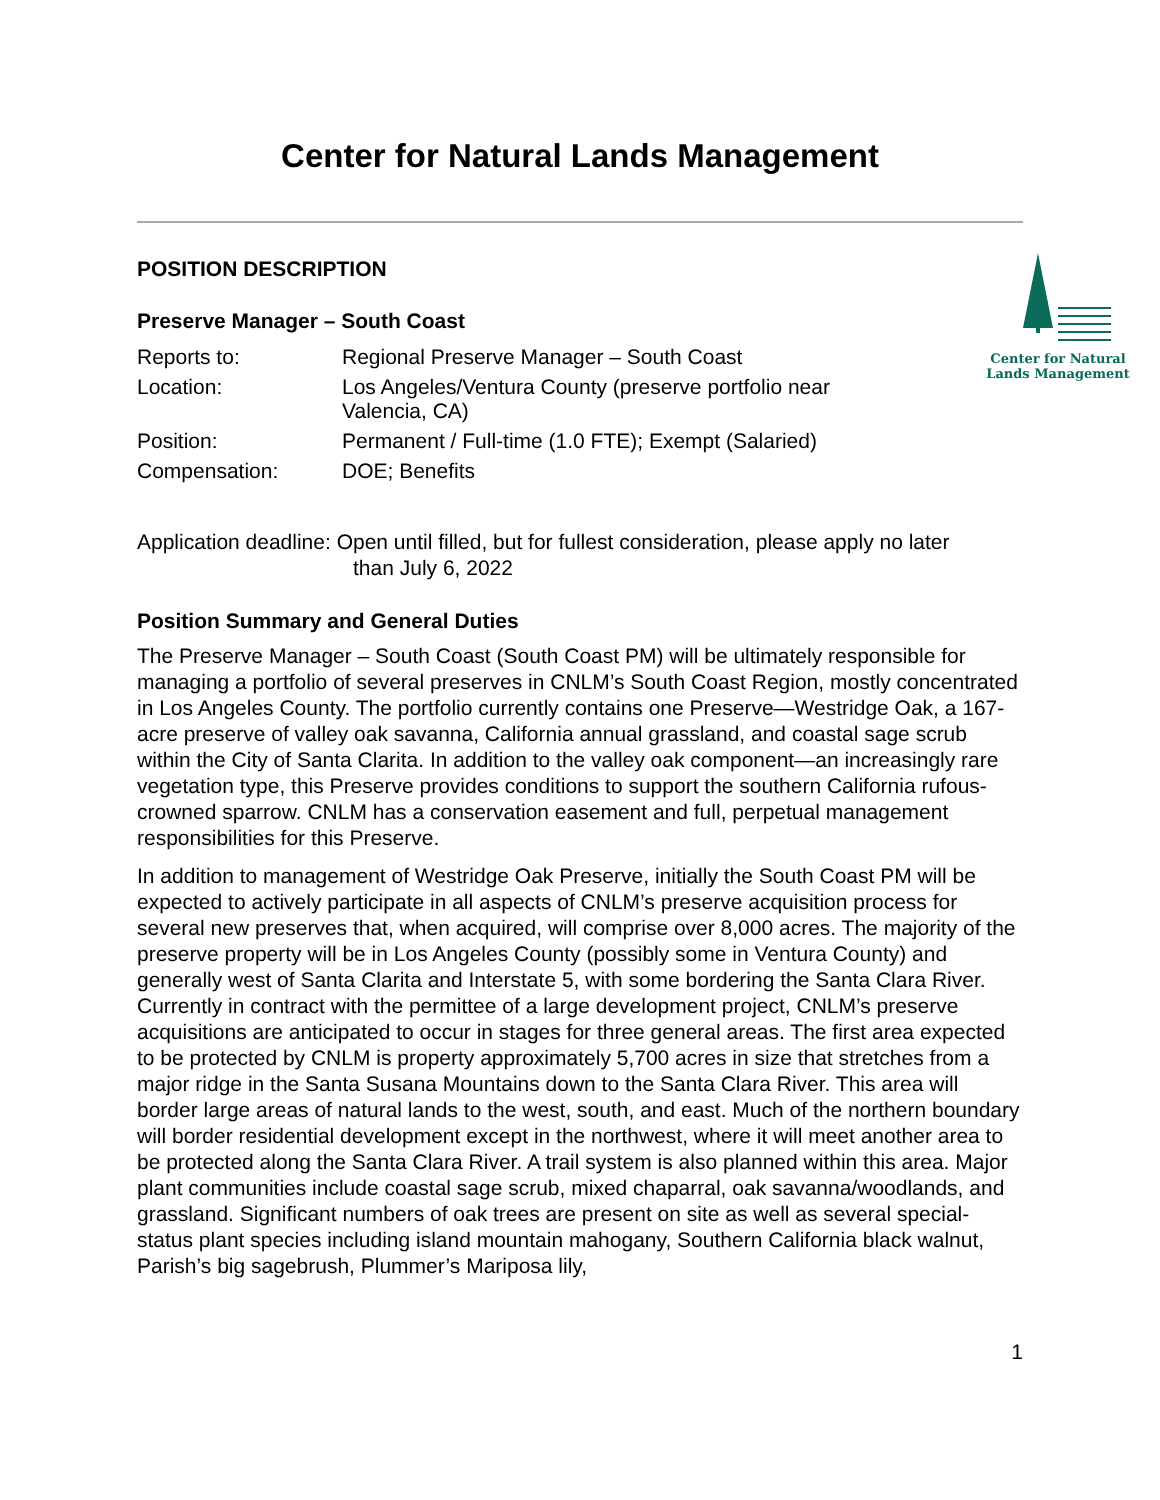Center for Natural Lands Management
POSITION DESCRIPTION
Preserve Manager – South Coast
| Reports to: | Regional Preserve Manager – South Coast |
| Location: | Los Angeles/Ventura County (preserve portfolio near Valencia, CA) |
| Position: | Permanent / Full-time (1.0 FTE); Exempt (Salaried) |
| Compensation: | DOE; Benefits |
Center for Natural Lands Management
Application deadline: Open until filled, but for fullest consideration, please apply no later
than July 6, 2022
Position Summary and General Duties
The Preserve Manager – South Coast (South Coast PM) will be ultimately responsible for managing a portfolio of several preserves in CNLM’s South Coast Region, mostly concentrated in Los Angeles County. The portfolio currently contains one Preserve—Westridge Oak, a 167-acre preserve of valley oak savanna, California annual grassland, and coastal sage scrub within the City of Santa Clarita. In addition to the valley oak component—an increasingly rare vegetation type, this Preserve provides conditions to support the southern California rufous-crowned sparrow. CNLM has a conservation easement and full, perpetual management responsibilities for this Preserve.
In addition to management of Westridge Oak Preserve, initially the South Coast PM will be expected to actively participate in all aspects of CNLM’s preserve acquisition process for several new preserves that, when acquired, will comprise over 8,000 acres. The majority of the preserve property will be in Los Angeles County (possibly some in Ventura County) and generally west of Santa Clarita and Interstate 5, with some bordering the Santa Clara River. Currently in contract with the permittee of a large development project, CNLM’s preserve acquisitions are anticipated to occur in stages for three general areas. The first area expected to be protected by CNLM is property approximately 5,700 acres in size that stretches from a major ridge in the Santa Susana Mountains down to the Santa Clara River. This area will border large areas of natural lands to the west, south, and east. Much of the northern boundary will border residential development except in the northwest, where it will meet another area to be protected along the Santa Clara River. A trail system is also planned within this area. Major plant communities include coastal sage scrub, mixed chaparral, oak savanna/woodlands, and grassland. Significant numbers of oak trees are present on site as well as several special-status plant species including island mountain mahogany, Southern California black walnut, Parish’s big sagebrush, Plummer’s Mariposa lily,
1